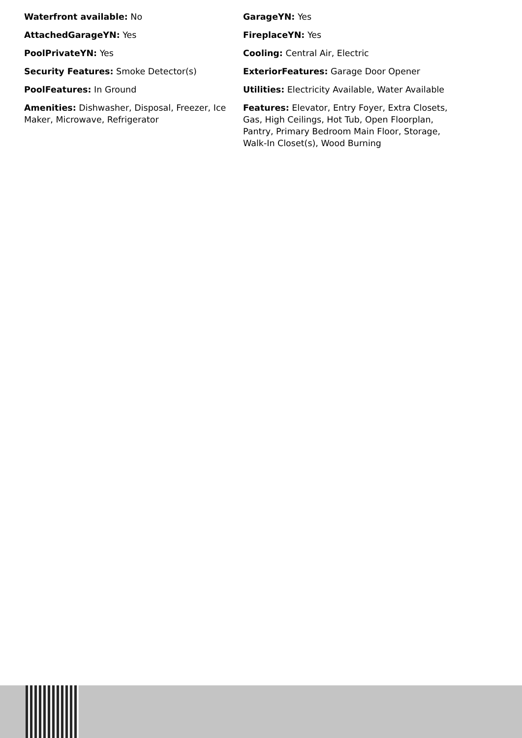Waterfront available: No
GarageYN: Yes
AttachedGarageYN: Yes
FireplaceYN: Yes
PoolPrivateYN: Yes
Cooling: Central Air, Electric
Security Features: Smoke Detector(s)
ExteriorFeatures: Garage Door Opener
PoolFeatures: In Ground
Utilities: Electricity Available, Water Available
Amenities: Dishwasher, Disposal, Freezer, Ice Maker, Microwave, Refrigerator
Features: Elevator, Entry Foyer, Extra Closets, Gas, High Ceilings, Hot Tub, Open Floorplan, Pantry, Primary Bedroom Main Floor, Storage, Walk-In Closet(s), Wood Burning